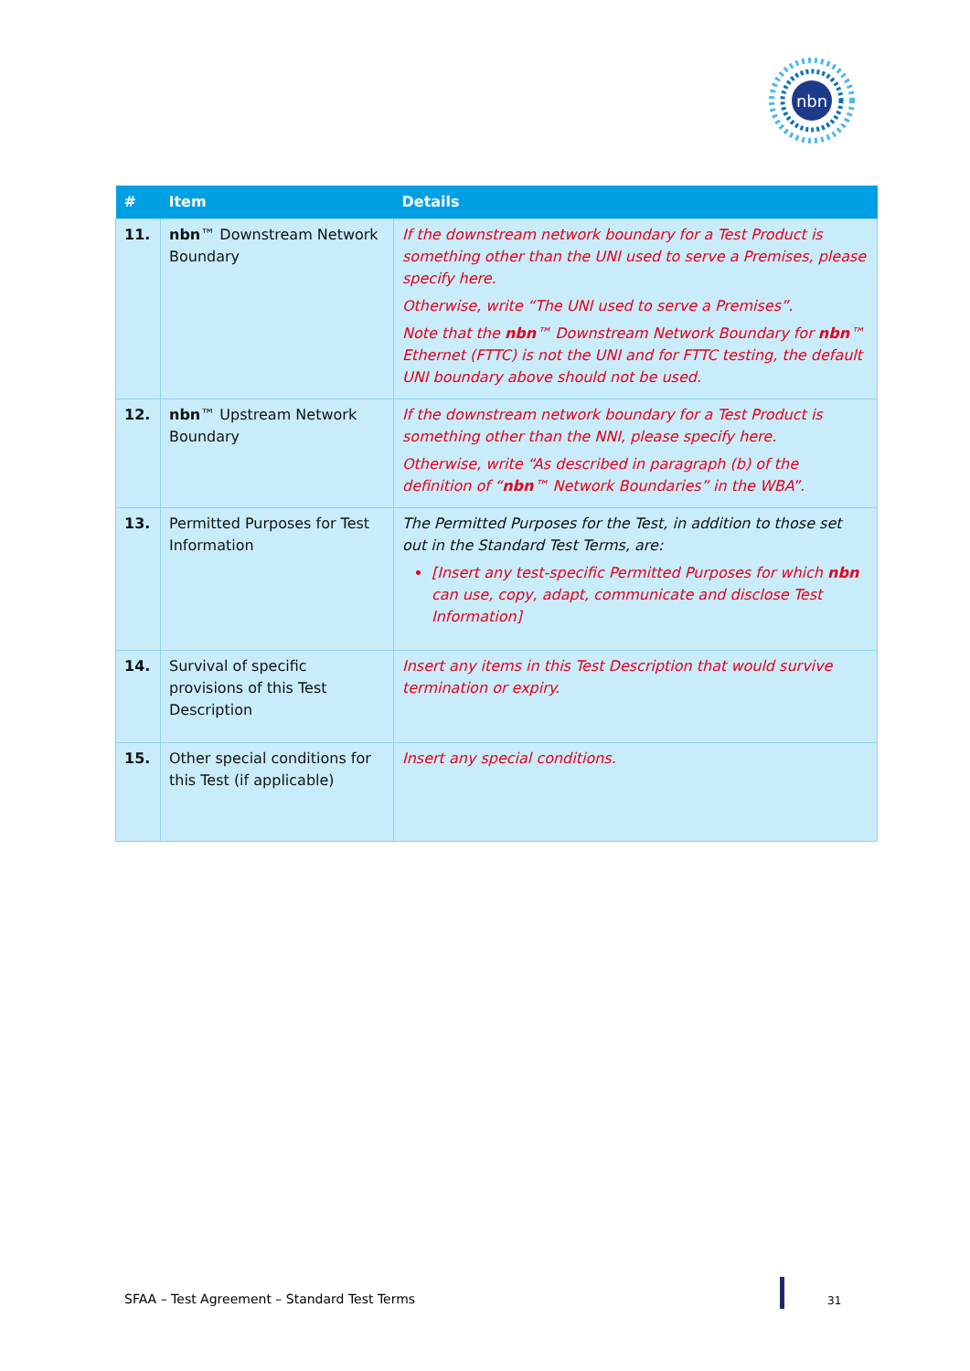nbn
| # | Item | Details |
| --- | --- | --- |
| 11. | nbn ™ Downstream Network Boundary | If the downstream network boundary for a Test Product is something other than the UNI used to serve a Premises, please specify here. Otherwise, write “The UNI used to serve a Premises”. Note that the nbn ™ Downstream Network Boundary for nbn ™ Ethernet (FTTC) is not the UNI and for FTTC testing, the default UNI boundary above should not be used. |
| 12. | nbn ™ Upstream Network Boundary | If the downstream network boundary for a Test Product is something other than the NNI, please specify here. Otherwise, write “As described in paragraph (b) of the definition of “ nbn ™ Network Boundaries” in the WBA”. |
| 13. | Permitted Purposes for Test Information | The Permitted Purposes for the Test, in addition to those set out in the Standard Test Terms, are: [Insert any test-specific Permitted Purposes for which nbn can use, copy, adapt, communicate and disclose Test Information] |
| 14. | Survival of specific provisions of this Test Description | Insert any items in this Test Description that would survive termination or expiry. |
| 15. | Other special conditions for this Test (if applicable) | Insert any special conditions. |
SFAA – Test Agreement – Standard Test Terms
31